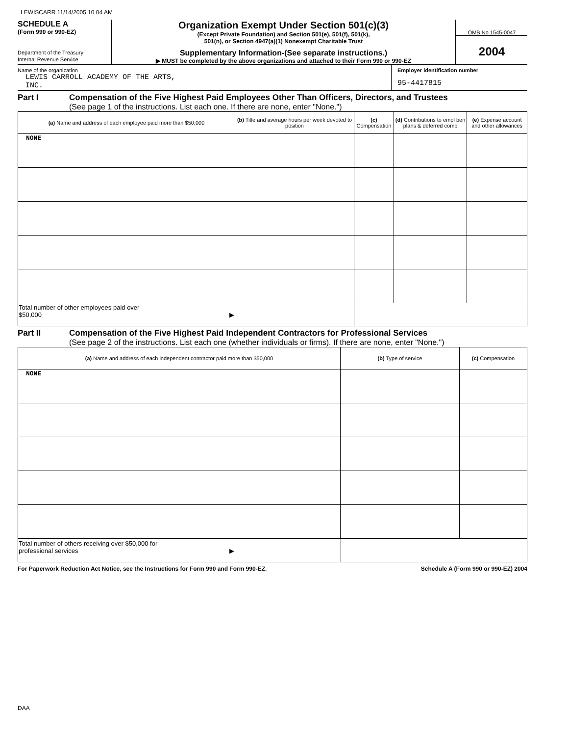LEWISCARR 11/14/2005 10 04 AM
SCHEDULE A
(Form 990 or 990-EZ)
Department of the Treasury
Internal Revenue Service
Organization Exempt Under Section 501(c)(3)
(Except Private Foundation) and Section 501(e), 501(f), 501(k),
501(n), or Section 4947(a)(1) Nonexempt Charitable Trust
Supplementary Information-(See separate instructions.)
▶ MUST be completed by the above organizations and attached to their Form 990 or 990-EZ
OMB No 1545-0047
2004
Name of the organization
LEWIS CARROLL ACADEMY OF THE ARTS,
INC.
Employer identification number
95-4417815
Part I Compensation of the Five Highest Paid Employees Other Than Officers, Directors, and Trustees
(See page 1 of the instructions. List each one. If there are none, enter "None.")
| (a) Name and address of each employee paid more than $50,000 | (b) Title and average hours per week devoted to position | (c) Compensation | (d) Contributions to empl ben plans & deferred comp | (e) Expense account and other allowances |
| --- | --- | --- | --- | --- |
| NONE | | | | |
| Total number of other employees paid over $50,000 ▶ | | | | |
Part II Compensation of the Five Highest Paid Independent Contractors for Professional Services
(See page 2 of the instructions. List each one (whether individuals or firms). If there are none, enter "None.")
| (a) Name and address of each independent contractor paid more than $50,000 | (b) Type of service | (c) Compensation |
| --- | --- | --- |
| NONE | | |
| Total number of others receiving over $50,000 for professional services ▶ | | |
For Paperwork Reduction Act Notice, see the Instructions for Form 990 and Form 990-EZ. Schedule A (Form 990 or 990-EZ) 2004
DAA